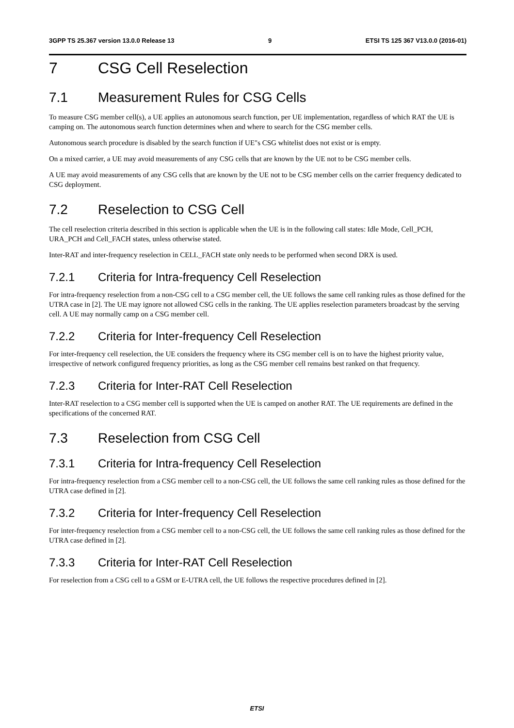3GPP TS 25.367 version 13.0.0 Release 13 9 ETSI TS 125 367 V13.0.0 (2016-01)
7 CSG Cell Reselection
7.1 Measurement Rules for CSG Cells
To measure CSG member cell(s), a UE applies an autonomous search function, per UE implementation, regardless of which RAT the UE is camping on. The autonomous search function determines when and where to search for the CSG member cells.
Autonomous search procedure is disabled by the search function if UE"s CSG whitelist does not exist or is empty.
On a mixed carrier, a UE may avoid measurements of any CSG cells that are known by the UE not to be CSG member cells.
A UE may avoid measurements of any CSG cells that are known by the UE not to be CSG member cells on the carrier frequency dedicated to CSG deployment.
7.2 Reselection to CSG Cell
The cell reselection criteria described in this section is applicable when the UE is in the following call states: Idle Mode, Cell_PCH, URA_PCH and Cell_FACH states, unless otherwise stated.
Inter-RAT and inter-frequency reselection in CELL_FACH state only needs to be performed when second DRX is used.
7.2.1 Criteria for Intra-frequency Cell Reselection
For intra-frequency reselection from a non-CSG cell to a CSG member cell, the UE follows the same cell ranking rules as those defined for the UTRA case in [2]. The UE may ignore not allowed CSG cells in the ranking. The UE applies reselection parameters broadcast by the serving cell. A UE may normally camp on a CSG member cell.
7.2.2 Criteria for Inter-frequency Cell Reselection
For inter-frequency cell reselection, the UE considers the frequency where its CSG member cell is on to have the highest priority value, irrespective of network configured frequency priorities, as long as the CSG member cell remains best ranked on that frequency.
7.2.3 Criteria for Inter-RAT Cell Reselection
Inter-RAT reselection to a CSG member cell is supported when the UE is camped on another RAT. The UE requirements are defined in the specifications of the concerned RAT.
7.3 Reselection from CSG Cell
7.3.1 Criteria for Intra-frequency Cell Reselection
For intra-frequency reselection from a CSG member cell to a non-CSG cell, the UE follows the same cell ranking rules as those defined for the UTRA case defined in [2].
7.3.2 Criteria for Inter-frequency Cell Reselection
For inter-frequency reselection from a CSG member cell to a non-CSG cell, the UE follows the same cell ranking rules as those defined for the UTRA case defined in [2].
7.3.3 Criteria for Inter-RAT Cell Reselection
For reselection from a CSG cell to a GSM or E-UTRA cell, the UE follows the respective procedures defined in [2].
ETSI